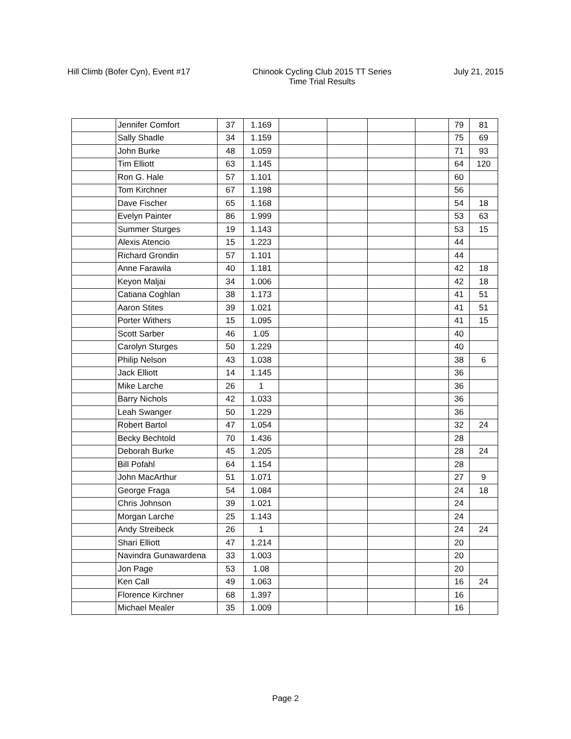Hill Climb (Bofer Cyn), Event #17
Chinook Cycling Club 2015 TT Series
Time Trial Results
July 21, 2015
| | Jennifer Comfort | 37 | 1.169 | | | | | 79 | 81 |
| | Sally Shadle | 34 | 1.159 | | | | | 75 | 69 |
| | John Burke | 48 | 1.059 | | | | | 71 | 93 |
| | Tim Elliott | 63 | 1.145 | | | | | 64 | 120 |
| | Ron G. Hale | 57 | 1.101 | | | | | 60 | |
| | Tom Kirchner | 67 | 1.198 | | | | | 56 | |
| | Dave Fischer | 65 | 1.168 | | | | | 54 | 18 |
| | Evelyn Painter | 86 | 1.999 | | | | | 53 | 63 |
| | Summer Sturges | 19 | 1.143 | | | | | 53 | 15 |
| | Alexis Atencio | 15 | 1.223 | | | | | 44 | |
| | Richard Grondin | 57 | 1.101 | | | | | 44 | |
| | Anne Farawila | 40 | 1.181 | | | | | 42 | 18 |
| | Keyon Maljai | 34 | 1.006 | | | | | 42 | 18 |
| | Catiana Coghlan | 38 | 1.173 | | | | | 41 | 51 |
| | Aaron Stites | 39 | 1.021 | | | | | 41 | 51 |
| | Porter Withers | 15 | 1.095 | | | | | 41 | 15 |
| | Scott Sarber | 46 | 1.05 | | | | | 40 | |
| | Carolyn Sturges | 50 | 1.229 | | | | | 40 | |
| | Philip Nelson | 43 | 1.038 | | | | | 38 | 6 |
| | Jack Elliott | 14 | 1.145 | | | | | 36 | |
| | Mike Larche | 26 | 1 | | | | | 36 | |
| | Barry Nichols | 42 | 1.033 | | | | | 36 | |
| | Leah Swanger | 50 | 1.229 | | | | | 36 | |
| | Robert Bartol | 47 | 1.054 | | | | | 32 | 24 |
| | Becky Bechtold | 70 | 1.436 | | | | | 28 | |
| | Deborah Burke | 45 | 1.205 | | | | | 28 | 24 |
| | Bill Pofahl | 64 | 1.154 | | | | | 28 | |
| | John MacArthur | 51 | 1.071 | | | | | 27 | 9 |
| | George Fraga | 54 | 1.084 | | | | | 24 | 18 |
| | Chris Johnson | 39 | 1.021 | | | | | 24 | |
| | Morgan Larche | 25 | 1.143 | | | | | 24 | |
| | Andy Streibeck | 26 | 1 | | | | | 24 | 24 |
| | Shari Elliott | 47 | 1.214 | | | | | 20 | |
| | Navindra Gunawardena | 33 | 1.003 | | | | | 20 | |
| | Jon Page | 53 | 1.08 | | | | | 20 | |
| | Ken Call | 49 | 1.063 | | | | | 16 | 24 |
| | Florence Kirchner | 68 | 1.397 | | | | | 16 | |
| | Michael Mealer | 35 | 1.009 | | | | | 16 | |
Page 2